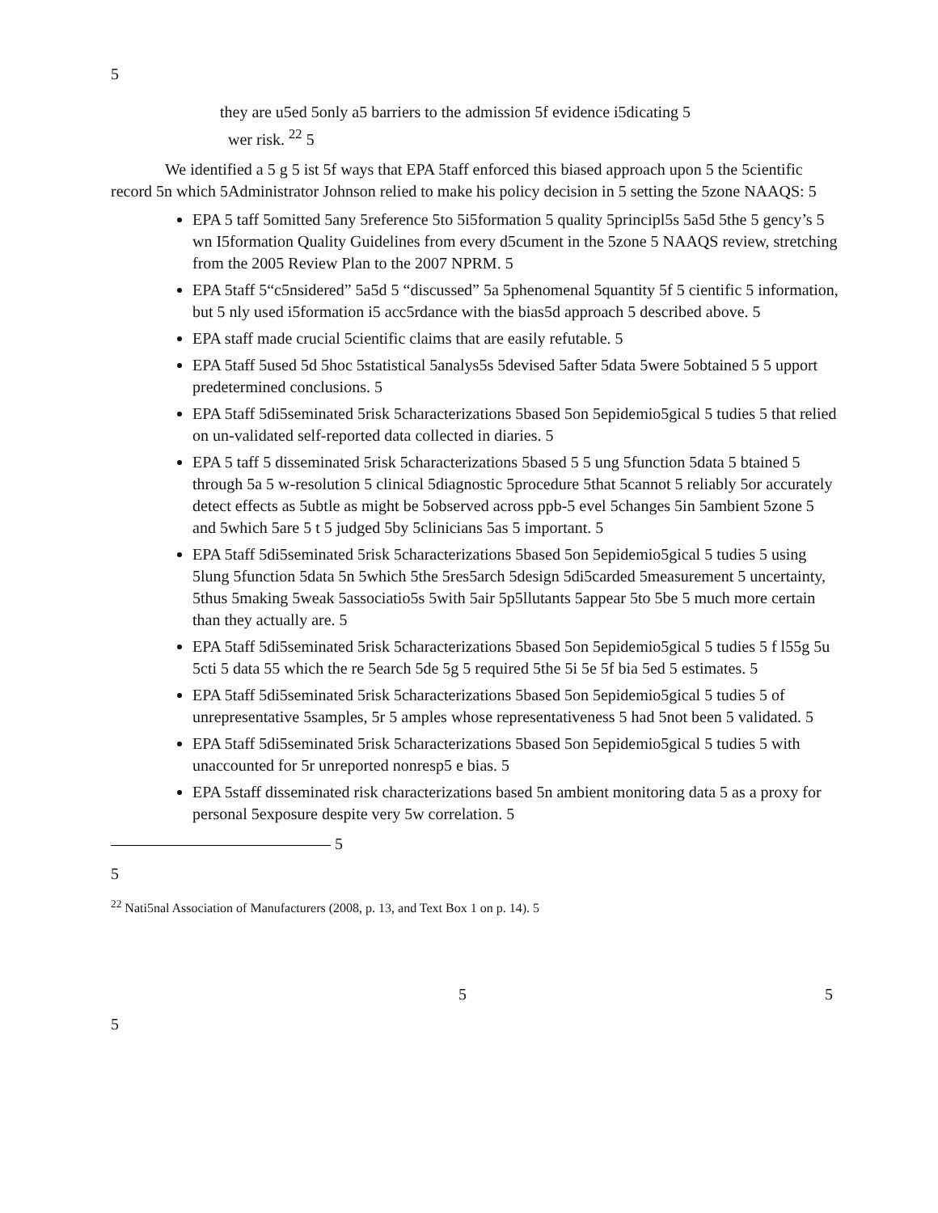5
they are u5ed 5only a5 barriers to the admission 5f evidence i5dicating 5
wer risk. <sup>22</sup> 5
We identified a 5 g 5 ist 5f ways that EPA 5taff enforced this biased approach upon 5 the 5cientific record 5n which 5Administrator Johnson relied to make his policy decision in 5 setting the 5zone NAAQS: 5
EPA 5 taff 5omitted 5any 5reference 5to 5i5formation 5 quality 5principl5s 5a5d 5the 5 gency’s 5 wn I5formation Quality Guidelines from every d5cument in the 5zone 5 NAAQS review, stretching from the 2005 Review Plan to the 2007 NPRM. 5
EPA 5taff 5“c5nsidered” 5a5d 5 “discussed” 5a 5phenomenal 5quantity 5f 5 cientific 5 information, but 5 nly used i5formation i5 acc5rdance with the bias5d approach 5 described above. 5
EPA staff made crucial 5cientific claims that are easily refutable. 5
EPA 5taff 5used 5d 5hoc 5statistical 5analys5s 5devised 5after 5data 5were 5obtained 5 5 upport predetermined conclusions. 5
EPA 5taff 5di5seminated 5risk 5characterizations 5based 5on 5epidemio5gical 5 tudies 5 that relied on un-validated self-reported data collected in diaries. 5
EPA 5 taff 5 disseminated 5risk 5characterizations 5based 5 5 ung 5function 5data 5 btained 5 through 5a 5 w-resolution 5 clinical 5diagnostic 5procedure 5that 5cannot 5 reliably 5or accurately detect effects as 5ubtle as might be 5observed across ppb-5 evel 5changes 5in 5ambient 5zone 5 and 5which 5are 5 t 5 judged 5by 5clinicians 5as 5 important. 5
EPA 5taff 5di5seminated 5risk 5characterizations 5based 5on 5epidemio5gical 5 tudies 5 using 5lung 5function 5data 5n 5which 5the 5res5arch 5design 5di5carded 5measurement 5 uncertainty, 5thus 5making 5weak 5associatio5s 5with 5air 5p5llutants 5appear 5to 5be 5 much more certain than they actually are. 5
EPA 5taff 5di5seminated 5risk 5characterizations 5based 5on 5epidemio5gical 5 tudies 5 f l55g 5u 5cti 5 data 55 which the re 5earch 5de 5g 5 required 5the 5i 5e 5f bia 5ed 5 estimates. 5
EPA 5taff 5di5seminated 5risk 5characterizations 5based 5on 5epidemio5gical 5 tudies 5 of unrepresentative 5samples, 5r 5 amples whose representativeness 5 had 5not been 5 validated. 5
EPA 5taff 5di5seminated 5risk 5characterizations 5based 5on 5epidemio5gical 5 tudies 5 with unaccounted for 5r unreported nonresp5 e bias. 5
EPA 5staff disseminated risk characterizations based 5n ambient monitoring data 5 as a proxy for personal 5exposure despite very 5w correlation. 5
5
5
<sup>22</sup> Nati5nal Association of Manufacturers (2008, p. 13, and Text Box 1 on p. 14). 5
5 5
5